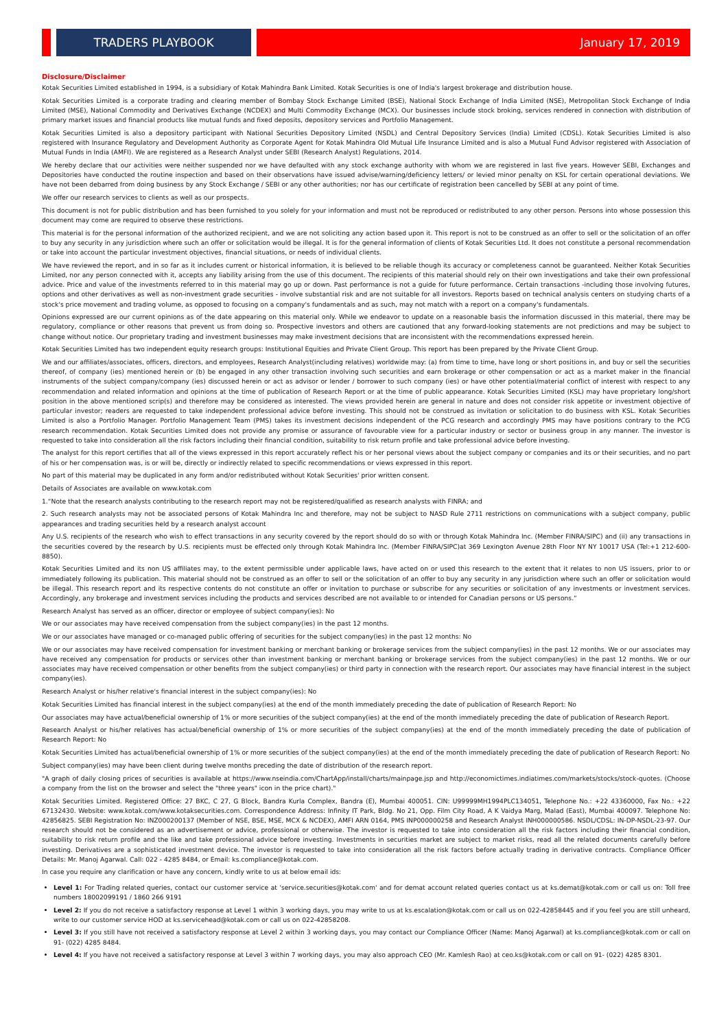TRADERS PLAYBOOK January 17, 2019
Disclosure/Disclaimer
Kotak Securities Limited established in 1994, is a subsidiary of Kotak Mahindra Bank Limited. Kotak Securities is one of India's largest brokerage and distribution house.
Kotak Securities Limited is a corporate trading and clearing member of Bombay Stock Exchange Limited (BSE), National Stock Exchange of India Limited (NSE), Metropolitan Stock Exchange of India Limited (MSE), National Commodity and Derivatives Exchange (NCDEX) and Multi Commodity Exchange (MCX). Our businesses include stock broking, services rendered in connection with distribution of primary market issues and financial products like mutual funds and fixed deposits, depository services and Portfolio Management.
Kotak Securities Limited is also a depository participant with National Securities Depository Limited (NSDL) and Central Depository Services (India) Limited (CDSL). Kotak Securities Limited is also registered with Insurance Regulatory and Development Authority as Corporate Agent for Kotak Mahindra Old Mutual Life Insurance Limited and is also a Mutual Fund Advisor registered with Association of Mutual Funds in India (AMFI). We are registered as a Research Analyst under SEBI (Research Analyst) Regulations, 2014.
We hereby declare that our activities were neither suspended nor we have defaulted with any stock exchange authority with whom we are registered in last five years. However SEBI, Exchanges and Depositories have conducted the routine inspection and based on their observations have issued advise/warning/deficiency letters/ or levied minor penalty on KSL for certain operational deviations. We have not been debarred from doing business by any Stock Exchange / SEBI or any other authorities; nor has our certificate of registration been cancelled by SEBI at any point of time.
We offer our research services to clients as well as our prospects.
This document is not for public distribution and has been furnished to you solely for your information and must not be reproduced or redistributed to any other person. Persons into whose possession this document may come are required to observe these restrictions.
This material is for the personal information of the authorized recipient, and we are not soliciting any action based upon it. This report is not to be construed as an offer to sell or the solicitation of an offer to buy any security in any jurisdiction where such an offer or solicitation would be illegal. It is for the general information of clients of Kotak Securities Ltd. It does not constitute a personal recommendation or take into account the particular investment objectives, financial situations, or needs of individual clients.
We have reviewed the report, and in so far as it includes current or historical information, it is believed to be reliable though its accuracy or completeness cannot be guaranteed. Neither Kotak Securities Limited, nor any person connected with it, accepts any liability arising from the use of this document. The recipients of this material should rely on their own investigations and take their own professional advice. Price and value of the investments referred to in this material may go up or down. Past performance is not a guide for future performance. Certain transactions -including those involving futures, options and other derivatives as well as non-investment grade securities - involve substantial risk and are not suitable for all investors. Reports based on technical analysis centers on studying charts of a stock's price movement and trading volume, as opposed to focusing on a company's fundamentals and as such, may not match with a report on a company's fundamentals.
Opinions expressed are our current opinions as of the date appearing on this material only. While we endeavor to update on a reasonable basis the information discussed in this material, there may be regulatory, compliance or other reasons that prevent us from doing so. Prospective investors and others are cautioned that any forward-looking statements are not predictions and may be subject to change without notice. Our proprietary trading and investment businesses may make investment decisions that are inconsistent with the recommendations expressed herein.
Kotak Securities Limited has two independent equity research groups: Institutional Equities and Private Client Group. This report has been prepared by the Private Client Group.
We and our affiliates/associates, officers, directors, and employees, Research Analyst(including relatives) worldwide may: (a) from time to time, have long or short positions in, and buy or sell the securities thereof, of company (ies) mentioned herein or (b) be engaged in any other transaction involving such securities and earn brokerage or other compensation or act as a market maker in the financial instruments of the subject company/company (ies) discussed herein or act as advisor or lender / borrower to such company (ies) or have other potential/material conflict of interest with respect to any recommendation and related information and opinions at the time of publication of Research Report or at the time of public appearance. Kotak Securities Limited (KSL) may have proprietary long/short position in the above mentioned scrip(s) and therefore may be considered as interested. The views provided herein are general in nature and does not consider risk appetite or investment objective of particular investor; readers are requested to take independent professional advice before investing. This should not be construed as invitation or solicitation to do business with KSL. Kotak Securities Limited is also a Portfolio Manager. Portfolio Management Team (PMS) takes its investment decisions independent of the PCG research and accordingly PMS may have positions contrary to the PCG research recommendation. Kotak Securities Limited does not provide any promise or assurance of favourable view for a particular industry or sector or business group in any manner. The investor is requested to take into consideration all the risk factors including their financial condition, suitability to risk return profile and take professional advice before investing.
The analyst for this report certifies that all of the views expressed in this report accurately reflect his or her personal views about the subject company or companies and its or their securities, and no part of his or her compensation was, is or will be, directly or indirectly related to specific recommendations or views expressed in this report.
No part of this material may be duplicated in any form and/or redistributed without Kotak Securities' prior written consent.
Details of Associates are available on www.kotak.com
1.“Note that the research analysts contributing to the research report may not be registered/qualified as research analysts with FINRA; and
2. Such research analysts may not be associated persons of Kotak Mahindra Inc and therefore, may not be subject to NASD Rule 2711 restrictions on communications with a subject company, public appearances and trading securities held by a research analyst account
Any U.S. recipients of the research who wish to effect transactions in any security covered by the report should do so with or through Kotak Mahindra Inc. (Member FINRA/SIPC) and (ii) any transactions in the securities covered by the research by U.S. recipients must be effected only through Kotak Mahindra Inc. (Member FINRA/SIPC)at 369 Lexington Avenue 28th Floor NY NY 10017 USA (Tel:+1 212-600-8850).
Kotak Securities Limited and its non US affiliates may, to the extent permissible under applicable laws, have acted on or used this research to the extent that it relates to non US issuers, prior to or immediately following its publication. This material should not be construed as an offer to sell or the solicitation of an offer to buy any security in any jurisdiction where such an offer or solicitation would be illegal. This research report and its respective contents do not constitute an offer or invitation to purchase or subscribe for any securities or solicitation of any investments or investment services. Accordingly, any brokerage and investment services including the products and services described are not available to or intended for Canadian persons or US persons.“
Research Analyst has served as an officer, director or employee of subject company(ies): No
We or our associates may have received compensation from the subject company(ies) in the past 12 months.
We or our associates have managed or co-managed public offering of securities for the subject company(ies) in the past 12 months: No
We or our associates may have received compensation for investment banking or merchant banking or brokerage services from the subject company(ies) in the past 12 months. We or our associates may have received any compensation for products or services other than investment banking or merchant banking or brokerage services from the subject company(ies) in the past 12 months. We or our associates may have received compensation or other benefits from the subject company(ies) or third party in connection with the research report. Our associates may have financial interest in the subject company(ies).
Research Analyst or his/her relative's financial interest in the subject company(ies): No
Kotak Securities Limited has financial interest in the subject company(ies) at the end of the month immediately preceding the date of publication of Research Report: No
Our associates may have actual/beneficial ownership of 1% or more securities of the subject company(ies) at the end of the month immediately preceding the date of publication of Research Report.
Research Analyst or his/her relatives has actual/beneficial ownership of 1% or more securities of the subject company(ies) at the end of the month immediately preceding the date of publication of Research Report: No
Kotak Securities Limited has actual/beneficial ownership of 1% or more securities of the subject company(ies) at the end of the month immediately preceding the date of publication of Research Report: No
Subject company(ies) may have been client during twelve months preceding the date of distribution of the research report.
"A graph of daily closing prices of securities is available at https://www.nseindia.com/ChartApp/install/charts/mainpage.jsp and http://economictimes.indiatimes.com/markets/stocks/stock-quotes. (Choose a company from the list on the browser and select the "three years" icon in the price chart)."
Kotak Securities Limited. Registered Office: 27 BKC, C 27, G Block, Bandra Kurla Complex, Bandra (E), Mumbai 400051. CIN: U99999MH1994PLC134051, Telephone No.: +22 43360000, Fax No.: +22 67132430. Website: www.kotak.com/www.kotaksecurities.com. Correspondence Address: Infinity IT Park, Bldg. No 21, Opp. Film City Road, A K Vaidya Marg, Malad (East), Mumbai 400097. Telephone No: 42856825. SEBI Registration No: INZ000200137 (Member of NSE, BSE, MSE, MCX & NCDEX), AMFI ARN 0164, PMS INP000000258 and Research Analyst INH000000586. NSDL/CDSL: IN-DP-NSDL-23-97. Our research should not be considered as an advertisement or advice, professional or otherwise. The investor is requested to take into consideration all the risk factors including their financial condition, suitability to risk return profile and the like and take professional advice before investing. Investments in securities market are subject to market risks, read all the related documents carefully before investing. Derivatives are a sophisticated investment device. The investor is requested to take into consideration all the risk factors before actually trading in derivative contracts. Compliance Officer Details: Mr. Manoj Agarwal. Call: 022 - 4285 8484, or Email: ks.compliance@kotak.com.
In case you require any clarification or have any concern, kindly write to us at below email ids:
Level 1: For Trading related queries, contact our customer service at 'service.securities@kotak.com' and for demat account related queries contact us at ks.demat@kotak.com or call us on: Toll free numbers 18002099191 / 1860 266 9191
Level 2: If you do not receive a satisfactory response at Level 1 within 3 working days, you may write to us at ks.escalation@kotak.com or call us on 022-42858445 and if you feel you are still unheard, write to our customer service HOD at ks.servicehead@kotak.com or call us on 022-42858208.
Level 3: If you still have not received a satisfactory response at Level 2 within 3 working days, you may contact our Compliance Officer (Name: Manoj Agarwal) at ks.compliance@kotak.com or call on 91- (022) 4285 8484.
Level 4: If you have not received a satisfactory response at Level 3 within 7 working days, you may also approach CEO (Mr. Kamlesh Rao) at ceo.ks@kotak.com or call on 91- (022) 4285 8301.